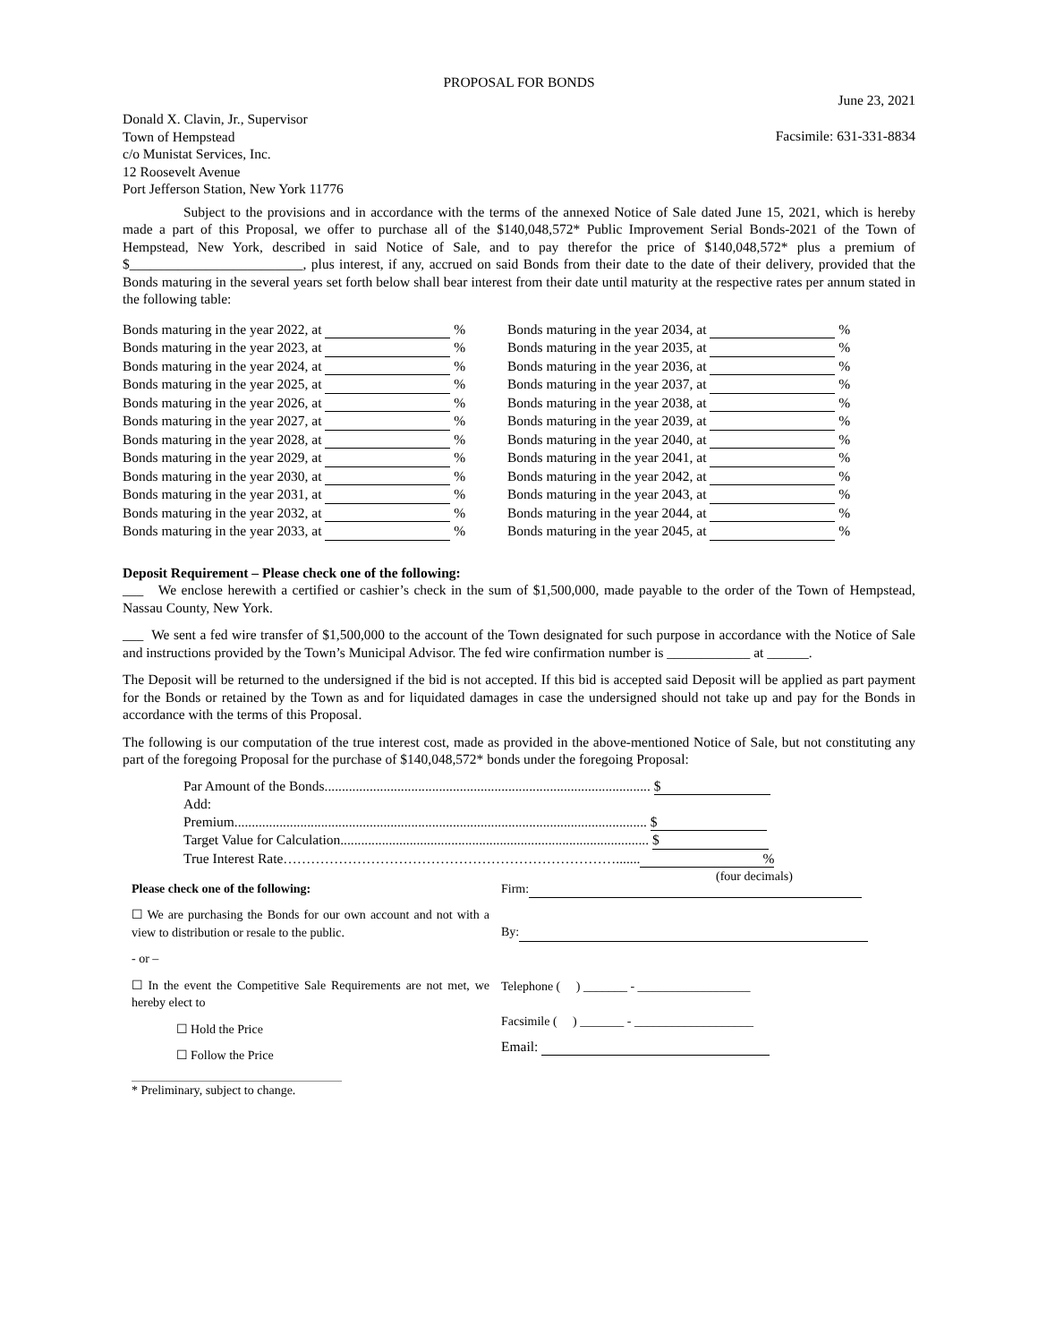PROPOSAL FOR BONDS
June 23, 2021
Donald X. Clavin, Jr., Supervisor
Town of Hempstead
c/o Munistat Services, Inc.
12 Roosevelt Avenue
Port Jefferson Station, New York 11776
Facsimile: 631-331-8834
Subject to the provisions and in accordance with the terms of the annexed Notice of Sale dated June 15, 2021, which is hereby made a part of this Proposal, we offer to purchase all of the $140,048,572* Public Improvement Serial Bonds-2021 of the Town of Hempstead, New York, described in said Notice of Sale, and to pay therefor the price of $140,048,572* plus a premium of $_________________________, plus interest, if any, accrued on said Bonds from their date to the date of their delivery, provided that the Bonds maturing in the several years set forth below shall bear interest from their date until maturity at the respective rates per annum stated in the following table:
| Bonds maturing in the year 2022, at % | Bonds maturing in the year 2034, at % |
| Bonds maturing in the year 2023, at % | Bonds maturing in the year 2035, at % |
| Bonds maturing in the year 2024, at % | Bonds maturing in the year 2036, at % |
| Bonds maturing in the year 2025, at % | Bonds maturing in the year 2037, at % |
| Bonds maturing in the year 2026, at % | Bonds maturing in the year 2038, at % |
| Bonds maturing in the year 2027, at % | Bonds maturing in the year 2039, at % |
| Bonds maturing in the year 2028, at % | Bonds maturing in the year 2040, at % |
| Bonds maturing in the year 2029, at % | Bonds maturing in the year 2041, at % |
| Bonds maturing in the year 2030, at % | Bonds maturing in the year 2042, at % |
| Bonds maturing in the year 2031, at % | Bonds maturing in the year 2043, at % |
| Bonds maturing in the year 2032, at % | Bonds maturing in the year 2044, at % |
| Bonds maturing in the year 2033, at % | Bonds maturing in the year 2045, at % |
Deposit Requirement – Please check one of the following:
___ We enclose herewith a certified or cashier’s check in the sum of $1,500,000, made payable to the order of the Town of Hempstead, Nassau County, New York.
___ We sent a fed wire transfer of $1,500,000 to the account of the Town designated for such purpose in accordance with the Notice of Sale and instructions provided by the Town’s Municipal Advisor. The fed wire confirmation number is ____________ at ______.
The Deposit will be returned to the undersigned if the bid is not accepted. If this bid is accepted said Deposit will be applied as part payment for the Bonds or retained by the Town as and for liquidated damages in case the undersigned should not take up and pay for the Bonds in accordance with the terms of this Proposal.
The following is our computation of the true interest cost, made as provided in the above-mentioned Notice of Sale, but not constituting any part of the foregoing Proposal for the purchase of $140,048,572* bonds under the foregoing Proposal:
Par Amount of the Bonds.............................................................................................. $
Add:
Premium....................................................................................................................... $
Target Value for Calculation......................................................................................... $
True Interest Rate……………………………………………………………….......%
(four decimals)
Please check one of the following:
☐ We are purchasing the Bonds for our own account and not with a view to distribution or resale to the public.
- or –
☐ In the event the Competitive Sale Requirements are not met, we hereby elect to
☐ Hold the Price
☐ Follow the Price
Firm:
By:
Telephone ( ) _______ - __________________
Facsimile ( ) _______ - ___________________
Email:
* Preliminary, subject to change.